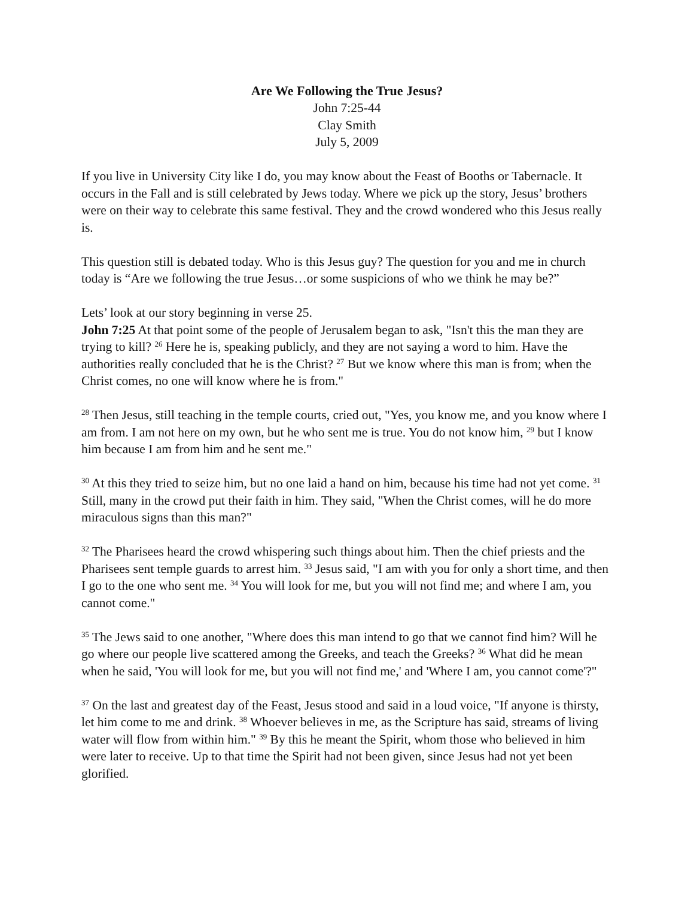Are We Following the True Jesus?
John 7:25-44
Clay Smith
July 5, 2009
If you live in University City like I do, you may know about the Feast of Booths or Tabernacle. It occurs in the Fall and is still celebrated by Jews today. Where we pick up the story, Jesus’ brothers were on their way to celebrate this same festival. They and the crowd wondered who this Jesus really is.
This question still is debated today. Who is this Jesus guy? The question for you and me in church today is “Are we following the true Jesus…or some suspicions of who we think he may be?”
Lets’ look at our story beginning in verse 25.
John 7:25 At that point some of the people of Jerusalem began to ask, "Isn't this the man they are trying to kill? <sup>26</sup> Here he is, speaking publicly, and they are not saying a word to him. Have the authorities really concluded that he is the Christ? <sup>27</sup> But we know where this man is from; when the Christ comes, no one will know where he is from."
<sup>28</sup> Then Jesus, still teaching in the temple courts, cried out, "Yes, you know me, and you know where I am from. I am not here on my own, but he who sent me is true. You do not know him, <sup>29</sup> but I know him because I am from him and he sent me."
<sup>30</sup> At this they tried to seize him, but no one laid a hand on him, because his time had not yet come. <sup>31</sup> Still, many in the crowd put their faith in him. They said, "When the Christ comes, will he do more miraculous signs than this man?"
<sup>32</sup> The Pharisees heard the crowd whispering such things about him. Then the chief priests and the Pharisees sent temple guards to arrest him. <sup>33</sup> Jesus said, "I am with you for only a short time, and then I go to the one who sent me. <sup>34</sup> You will look for me, but you will not find me; and where I am, you cannot come."
<sup>35</sup> The Jews said to one another, "Where does this man intend to go that we cannot find him? Will he go where our people live scattered among the Greeks, and teach the Greeks? <sup>36</sup> What did he mean when he said, 'You will look for me, but you will not find me,' and 'Where I am, you cannot come'?"
<sup>37</sup> On the last and greatest day of the Feast, Jesus stood and said in a loud voice, "If anyone is thirsty, let him come to me and drink. <sup>38</sup> Whoever believes in me, as the Scripture has said, streams of living water will flow from within him." <sup>39</sup> By this he meant the Spirit, whom those who believed in him were later to receive. Up to that time the Spirit had not been given, since Jesus had not yet been glorified.